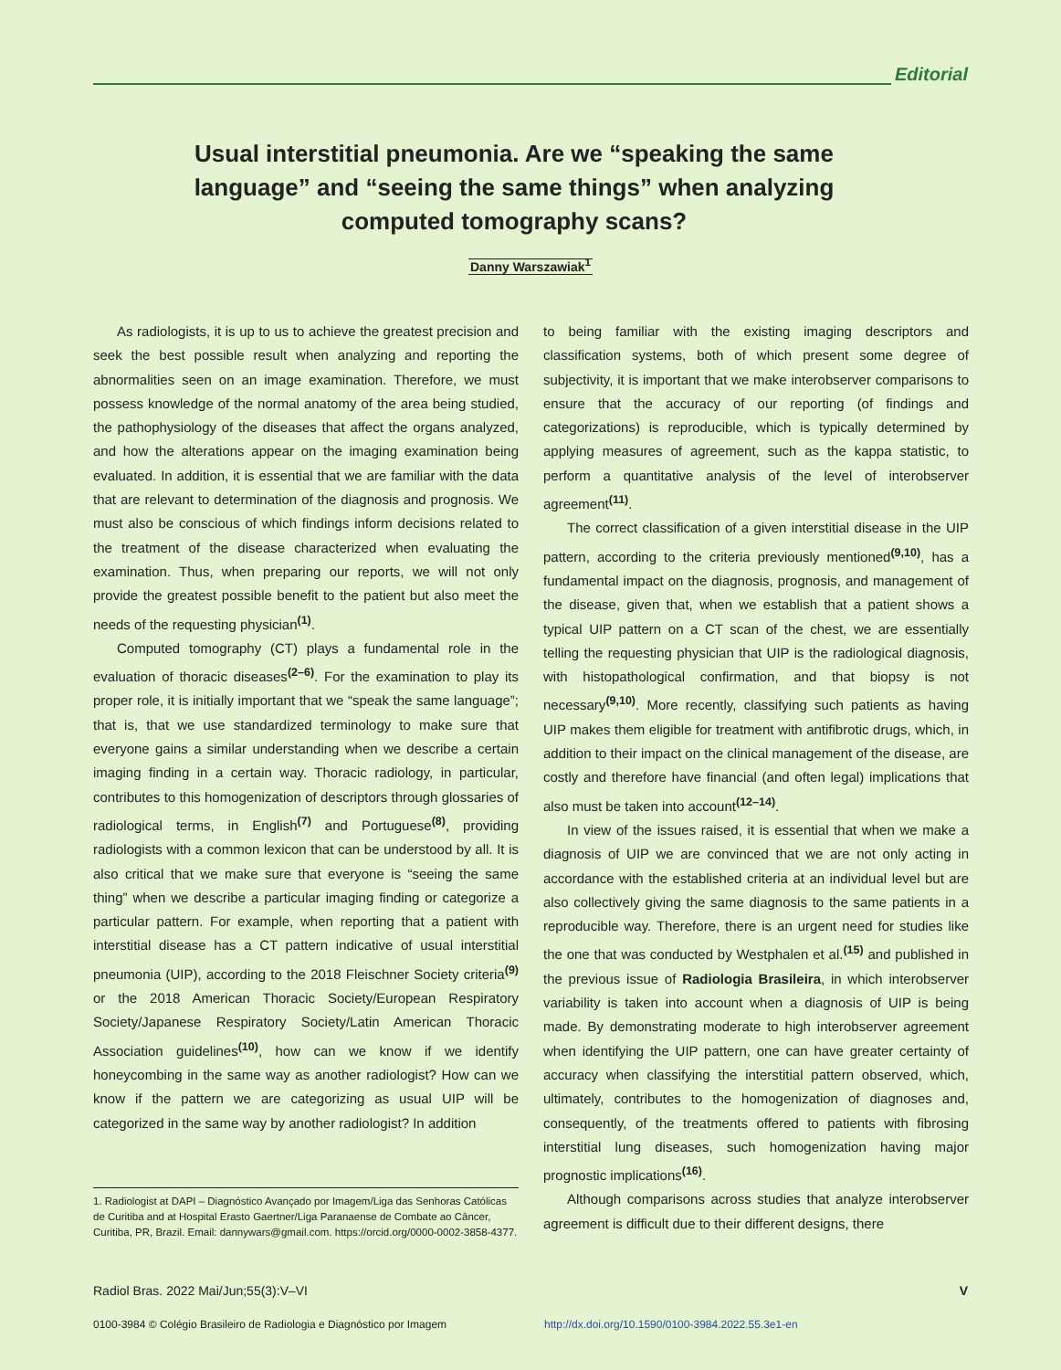Editorial
Usual interstitial pneumonia. Are we “speaking the same language” and “seeing the same things” when analyzing computed tomography scans?
Danny Warszawiak<sup>1</sup>
As radiologists, it is up to us to achieve the greatest precision and seek the best possible result when analyzing and reporting the abnormalities seen on an image examination. Therefore, we must possess knowledge of the normal anatomy of the area being studied, the pathophysiology of the diseases that affect the organs analyzed, and how the alterations appear on the imaging examination being evaluated. In addition, it is essential that we are familiar with the data that are relevant to determination of the diagnosis and prognosis. We must also be conscious of which findings inform decisions related to the treatment of the disease characterized when evaluating the examination. Thus, when preparing our reports, we will not only provide the greatest possible benefit to the patient but also meet the needs of the requesting physician<sup>(1)</sup>.
Computed tomography (CT) plays a fundamental role in the evaluation of thoracic diseases<sup>(2–6)</sup>. For the examination to play its proper role, it is initially important that we “speak the same language”; that is, that we use standardized terminology to make sure that everyone gains a similar understanding when we describe a certain imaging finding in a certain way. Thoracic radiology, in particular, contributes to this homogenization of descriptors through glossaries of radiological terms, in English<sup>(7)</sup> and Portuguese<sup>(8)</sup>, providing radiologists with a common lexicon that can be understood by all. It is also critical that we make sure that everyone is “seeing the same thing” when we describe a particular imaging finding or categorize a particular pattern. For example, when reporting that a patient with interstitial disease has a CT pattern indicative of usual interstitial pneumonia (UIP), according to the 2018 Fleischner Society criteria<sup>(9)</sup> or the 2018 American Thoracic Society/European Respiratory Society/Japanese Respiratory Society/Latin American Thoracic Association guidelines<sup>(10)</sup>, how can we know if we identify honeycombing in the same way as another radiologist? How can we know if the pattern we are categorizing as usual UIP will be categorized in the same way by another radiologist? In addition
to being familiar with the existing imaging descriptors and classification systems, both of which present some degree of subjectivity, it is important that we make interobserver comparisons to ensure that the accuracy of our reporting (of findings and categorizations) is reproducible, which is typically determined by applying measures of agreement, such as the kappa statistic, to perform a quantitative analysis of the level of interobserver agreement<sup>(11)</sup>.
The correct classification of a given interstitial disease in the UIP pattern, according to the criteria previously mentioned<sup>(9,10)</sup>, has a fundamental impact on the diagnosis, prognosis, and management of the disease, given that, when we establish that a patient shows a typical UIP pattern on a CT scan of the chest, we are essentially telling the requesting physician that UIP is the radiological diagnosis, with histopathological confirmation, and that biopsy is not necessary<sup>(9,10)</sup>. More recently, classifying such patients as having UIP makes them eligible for treatment with antifibrotic drugs, which, in addition to their impact on the clinical management of the disease, are costly and therefore have financial (and often legal) implications that also must be taken into account<sup>(12–14)</sup>.
In view of the issues raised, it is essential that when we make a diagnosis of UIP we are convinced that we are not only acting in accordance with the established criteria at an individual level but are also collectively giving the same diagnosis to the same patients in a reproducible way. Therefore, there is an urgent need for studies like the one that was conducted by Westphalen et al.<sup>(15)</sup> and published in the previous issue of Radiologia Brasileira, in which interobserver variability is taken into account when a diagnosis of UIP is being made. By demonstrating moderate to high interobserver agreement when identifying the UIP pattern, one can have greater certainty of accuracy when classifying the interstitial pattern observed, which, ultimately, contributes to the homogenization of diagnoses and, consequently, of the treatments offered to patients with fibrosing interstitial lung diseases, such homogenization having major prognostic implications<sup>(16)</sup>.
Although comparisons across studies that analyze interobserver agreement is difficult due to their different designs, there
1. Radiologist at DAPI – Diagnóstico Avançado por Imagem/Liga das Senhoras Católicas de Curitiba and at Hospital Erasto Gaertner/Liga Paranaense de Combate ao Câncer, Curitiba, PR, Brazil. Email: dannywars@gmail.com. https://orcid.org/0000-0002-3858-4377.
Radiol Bras. 2022 Mai/Jun;55(3):V–VI V
0100-3984 © Colégio Brasileiro de Radiologia e Diagnóstico por Imagem http://dx.doi.org/10.1590/0100-3984.2022.55.3e1-en